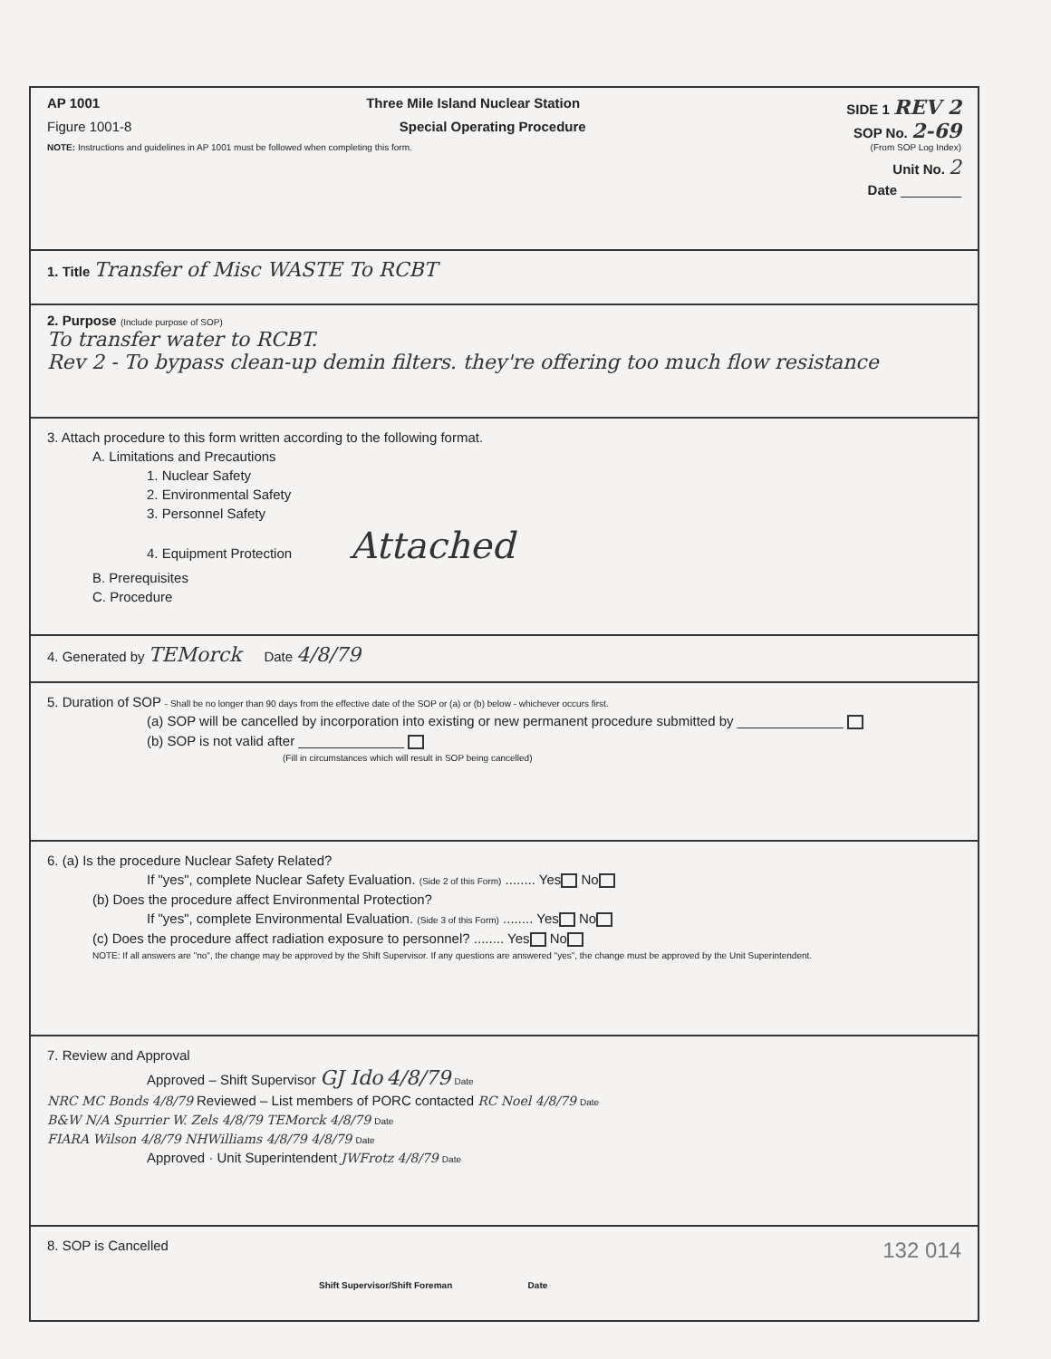AP 1001 Three Mile Island Nuclear Station SIDE 1 REV 2
Figure 1001-8 Special Operating Procedure SOP No. 2-69
NOTE: Instructions and guidelines in AP 1001 must be followed when completing this form. (From SOP Log Index)
Unit No. 2
Date ________
1. Title Transfer of Misc WASTE To RCBT
2. Purpose (Include purpose of SOP)
To transfer water to RCBT.
Rev 2 - To bypass clean-up demin filters. they're offering too much flow resistance
3. Attach procedure to this form written according to the following format.
A. Limitations and Precautions
1. Nuclear Safety
2. Environmental Safety
3. Personnel Safety
4. Equipment Protection Attached
B. Prerequisites
C. Procedure
4. Generated by TEMorck Date 4/8/79
5. Duration of SOP - Shall be no longer than 90 days from the effective date of the SOP or (a) or (b) below - whichever occurs first.
(a) SOP will be cancelled by incorporation into existing or new permanent procedure submitted by ______________
(b) SOP is not valid after ______________
(Fill in circumstances which will result in SOP being cancelled)
6. (a) Is the procedure Nuclear Safety Related?
If "yes", complete Nuclear Safety Evaluation. (Side 2 of this Form) ........ Yes No
(b) Does the procedure affect Environmental Protection?
If "yes", complete Environmental Evaluation. (Side 3 of this Form) ........ Yes No
(c) Does the procedure affect radiation exposure to personnel? ........ Yes No
NOTE: If all answers are "no", the change may be approved by the Shift Supervisor. If any questions are answered "yes", the change must be approved by the Unit Superintendent.
7. Review and Approval
Approved – Shift Supervisor GJ Ido 4/8/79 Date
NRC MC Bonds 4/8/79 Reviewed – List members of PORC contacted RC Noel 4/8/79 Date
B&W N/A Spurrier W. Zels 4/8/79 TEMorck 4/8/79 Date
FIARA Wilson 4/8/79 NHWilliams 4/8/79 4/8/79 Date
Approved · Unit Superintendent JWFrotz 4/8/79 Date
8. SOP is Cancelled 132 014
Shift Supervisor/Shift Foreman Date